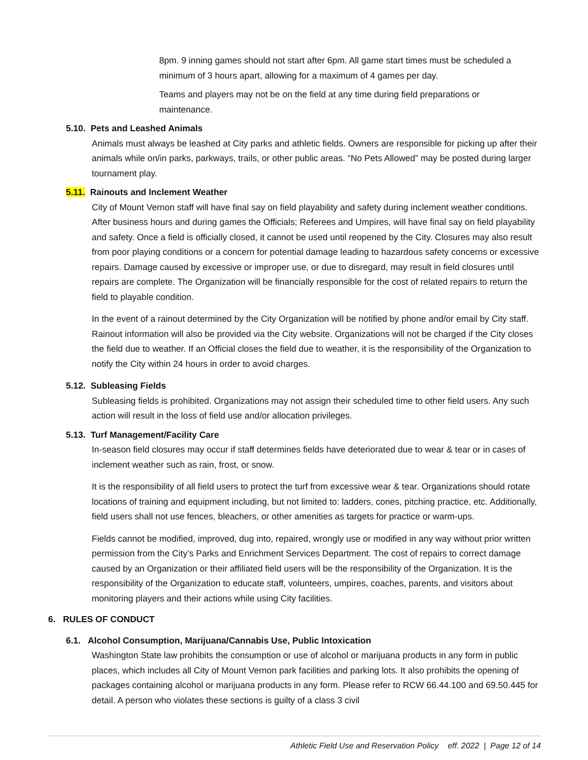8pm. 9 inning games should not start after 6pm. All game start times must be scheduled a minimum of 3 hours apart, allowing for a maximum of 4 games per day.
Teams and players may not be on the field at any time during field preparations or maintenance.
5.10. Pets and Leashed Animals
Animals must always be leashed at City parks and athletic fields. Owners are responsible for picking up after their animals while on/in parks, parkways, trails, or other public areas. “No Pets Allowed” may be posted during larger tournament play.
5.11. Rainouts and Inclement Weather
City of Mount Vernon staff will have final say on field playability and safety during inclement weather conditions. After business hours and during games the Officials; Referees and Umpires, will have final say on field playability and safety. Once a field is officially closed, it cannot be used until reopened by the City. Closures may also result from poor playing conditions or a concern for potential damage leading to hazardous safety concerns or excessive repairs. Damage caused by excessive or improper use, or due to disregard, may result in field closures until repairs are complete. The Organization will be financially responsible for the cost of related repairs to return the field to playable condition.
In the event of a rainout determined by the City Organization will be notified by phone and/or email by City staff. Rainout information will also be provided via the City website. Organizations will not be charged if the City closes the field due to weather. If an Official closes the field due to weather, it is the responsibility of the Organization to notify the City within 24 hours in order to avoid charges.
5.12. Subleasing Fields
Subleasing fields is prohibited. Organizations may not assign their scheduled time to other field users. Any such action will result in the loss of field use and/or allocation privileges.
5.13. Turf Management/Facility Care
In-season field closures may occur if staff determines fields have deteriorated due to wear & tear or in cases of inclement weather such as rain, frost, or snow.
It is the responsibility of all field users to protect the turf from excessive wear & tear. Organizations should rotate locations of training and equipment including, but not limited to: ladders, cones, pitching practice, etc. Additionally, field users shall not use fences, bleachers, or other amenities as targets for practice or warm-ups.
Fields cannot be modified, improved, dug into, repaired, wrongly use or modified in any way without prior written permission from the City’s Parks and Enrichment Services Department. The cost of repairs to correct damage caused by an Organization or their affiliated field users will be the responsibility of the Organization. It is the responsibility of the Organization to educate staff, volunteers, umpires, coaches, parents, and visitors about monitoring players and their actions while using City facilities.
6. RULES OF CONDUCT
6.1. Alcohol Consumption, Marijuana/Cannabis Use, Public Intoxication
Washington State law prohibits the consumption or use of alcohol or marijuana products in any form in public places, which includes all City of Mount Vernon park facilities and parking lots. It also prohibits the opening of packages containing alcohol or marijuana products in any form. Please refer to RCW 66.44.100 and 69.50.445 for detail. A person who violates these sections is guilty of a class 3 civil
Athletic Field Use and Reservation Policy eff. 2022 | Page 12 of 14